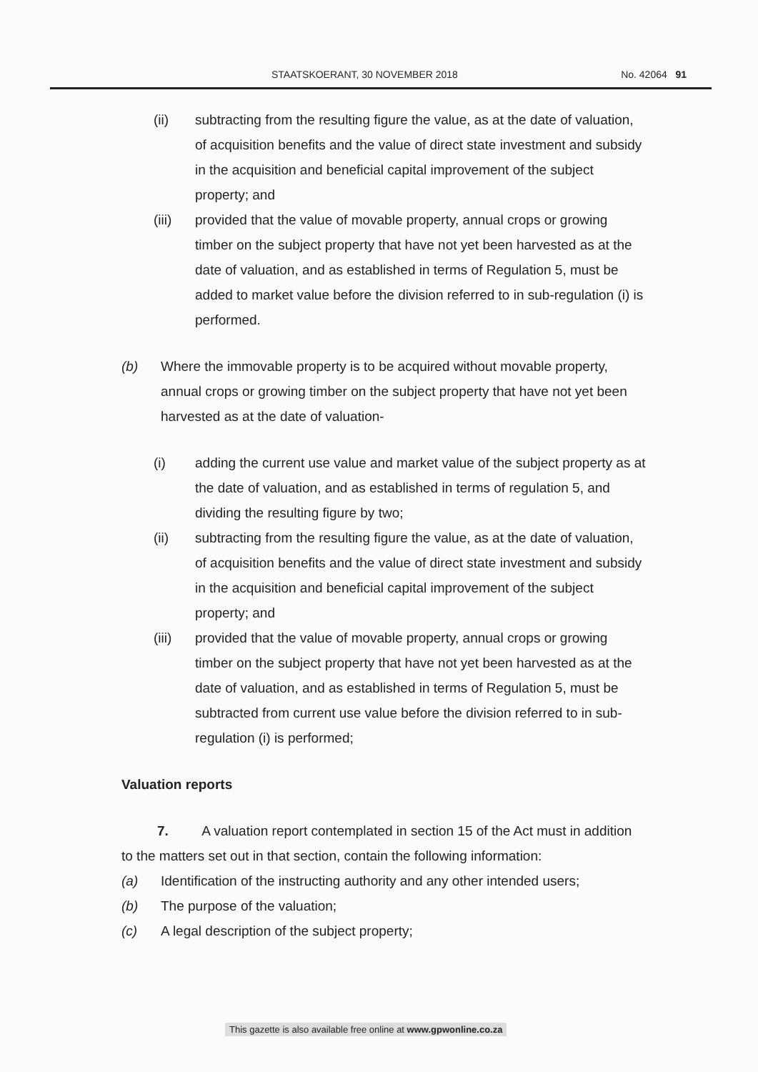STAATSKOERANT, 30 NOVEMBER 2018 No. 42064 91
(ii) subtracting from the resulting figure the value, as at the date of valuation, of acquisition benefits and the value of direct state investment and subsidy in the acquisition and beneficial capital improvement of the subject property; and
(iii) provided that the value of movable property, annual crops or growing timber on the subject property that have not yet been harvested as at the date of valuation, and as established in terms of Regulation 5, must be added to market value before the division referred to in sub-regulation (i) is performed.
(b) Where the immovable property is to be acquired without movable property, annual crops or growing timber on the subject property that have not yet been harvested as at the date of valuation-
(i) adding the current use value and market value of the subject property as at the date of valuation, and as established in terms of regulation 5, and dividing the resulting figure by two;
(ii) subtracting from the resulting figure the value, as at the date of valuation, of acquisition benefits and the value of direct state investment and subsidy in the acquisition and beneficial capital improvement of the subject property; and
(iii) provided that the value of movable property, annual crops or growing timber on the subject property that have not yet been harvested as at the date of valuation, and as established in terms of Regulation 5, must be subtracted from current use value before the division referred to in sub-regulation (i) is performed;
Valuation reports
7. A valuation report contemplated in section 15 of the Act must in addition to the matters set out in that section, contain the following information:
(a) Identification of the instructing authority and any other intended users;
(b) The purpose of the valuation;
(c) A legal description of the subject property;
This gazette is also available free online at www.gpwonline.co.za